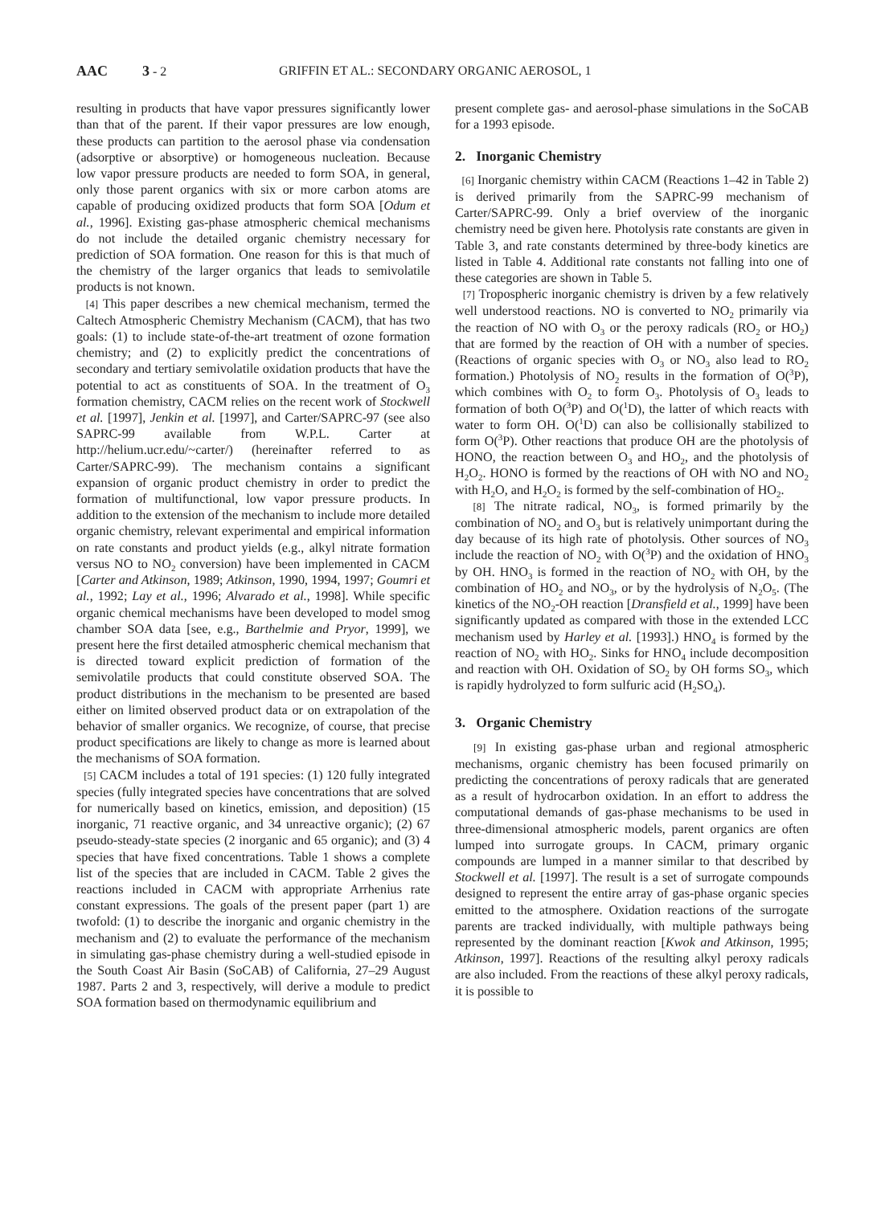AAC 3 - 2 GRIFFIN ET AL.: SECONDARY ORGANIC AEROSOL, 1
resulting in products that have vapor pressures significantly lower than that of the parent. If their vapor pressures are low enough, these products can partition to the aerosol phase via condensation (adsorptive or absorptive) or homogeneous nucleation. Because low vapor pressure products are needed to form SOA, in general, only those parent organics with six or more carbon atoms are capable of producing oxidized products that form SOA [Odum et al., 1996]. Existing gas-phase atmospheric chemical mechanisms do not include the detailed organic chemistry necessary for prediction of SOA formation. One reason for this is that much of the chemistry of the larger organics that leads to semivolatile products is not known.
[4] This paper describes a new chemical mechanism, termed the Caltech Atmospheric Chemistry Mechanism (CACM), that has two goals: (1) to include state-of-the-art treatment of ozone formation chemistry; and (2) to explicitly predict the concentrations of secondary and tertiary semivolatile oxidation products that have the potential to act as constituents of SOA. In the treatment of O<sub>3</sub> formation chemistry, CACM relies on the recent work of Stockwell et al. [1997], Jenkin et al. [1997], and Carter/SAPRC-97 (see also SAPRC-99 available from W.P.L. Carter at http://helium.ucr.edu/~carter/) (hereinafter referred to as Carter/SAPRC-99). The mechanism contains a significant expansion of organic product chemistry in order to predict the formation of multifunctional, low vapor pressure products. In addition to the extension of the mechanism to include more detailed organic chemistry, relevant experimental and empirical information on rate constants and product yields (e.g., alkyl nitrate formation versus NO to NO<sub>2</sub> conversion) have been implemented in CACM [Carter and Atkinson, 1989; Atkinson, 1990, 1994, 1997; Goumri et al., 1992; Lay et al., 1996; Alvarado et al., 1998]. While specific organic chemical mechanisms have been developed to model smog chamber SOA data [see, e.g., Barthelmie and Pryor, 1999], we present here the first detailed atmospheric chemical mechanism that is directed toward explicit prediction of formation of the semivolatile products that could constitute observed SOA. The product distributions in the mechanism to be presented are based either on limited observed product data or on extrapolation of the behavior of smaller organics. We recognize, of course, that precise product specifications are likely to change as more is learned about the mechanisms of SOA formation.
[5] CACM includes a total of 191 species: (1) 120 fully integrated species (fully integrated species have concentrations that are solved for numerically based on kinetics, emission, and deposition) (15 inorganic, 71 reactive organic, and 34 unreactive organic); (2) 67 pseudo-steady-state species (2 inorganic and 65 organic); and (3) 4 species that have fixed concentrations. Table 1 shows a complete list of the species that are included in CACM. Table 2 gives the reactions included in CACM with appropriate Arrhenius rate constant expressions. The goals of the present paper (part 1) are twofold: (1) to describe the inorganic and organic chemistry in the mechanism and (2) to evaluate the performance of the mechanism in simulating gas-phase chemistry during a well-studied episode in the South Coast Air Basin (SoCAB) of California, 27–29 August 1987. Parts 2 and 3, respectively, will derive a module to predict SOA formation based on thermodynamic equilibrium and
present complete gas- and aerosol-phase simulations in the SoCAB for a 1993 episode.
2. Inorganic Chemistry
[6] Inorganic chemistry within CACM (Reactions 1–42 in Table 2) is derived primarily from the SAPRC-99 mechanism of Carter/SAPRC-99. Only a brief overview of the inorganic chemistry need be given here. Photolysis rate constants are given in Table 3, and rate constants determined by three-body kinetics are listed in Table 4. Additional rate constants not falling into one of these categories are shown in Table 5.
[7] Tropospheric inorganic chemistry is driven by a few relatively well understood reactions. NO is converted to NO<sub>2</sub> primarily via the reaction of NO with O<sub>3</sub> or the peroxy radicals (RO<sub>2</sub> or HO<sub>2</sub>) that are formed by the reaction of OH with a number of species. (Reactions of organic species with O<sub>3</sub> or NO<sub>3</sub> also lead to RO<sub>2</sub> formation.) Photolysis of NO<sub>2</sub> results in the formation of O(<sup>3</sup>P), which combines with O<sub>2</sub> to form O<sub>3</sub>. Photolysis of O<sub>3</sub> leads to formation of both O(<sup>3</sup>P) and O(<sup>1</sup>D), the latter of which reacts with water to form OH. O(<sup>1</sup>D) can also be collisionally stabilized to form O(<sup>3</sup>P). Other reactions that produce OH are the photolysis of HONO, the reaction between O<sub>3</sub> and HO<sub>2</sub>, and the photolysis of H<sub>2</sub>O<sub>2</sub>. HONO is formed by the reactions of OH with NO and NO<sub>2</sub> with H<sub>2</sub>O, and H<sub>2</sub>O<sub>2</sub> is formed by the self-combination of HO<sub>2</sub>.
[8] The nitrate radical, NO<sub>3</sub>, is formed primarily by the combination of NO<sub>2</sub> and O<sub>3</sub> but is relatively unimportant during the day because of its high rate of photolysis. Other sources of NO<sub>3</sub> include the reaction of NO<sub>2</sub> with O(<sup>3</sup>P) and the oxidation of HNO<sub>3</sub> by OH. HNO<sub>3</sub> is formed in the reaction of NO<sub>2</sub> with OH, by the combination of HO<sub>2</sub> and NO<sub>3</sub>, or by the hydrolysis of N<sub>2</sub>O<sub>5</sub>. (The kinetics of the NO<sub>2</sub>-OH reaction [Dransfield et al., 1999] have been significantly updated as compared with those in the extended LCC mechanism used by Harley et al. [1993].) HNO<sub>4</sub> is formed by the reaction of NO<sub>2</sub> with HO<sub>2</sub>. Sinks for HNO<sub>4</sub> include decomposition and reaction with OH. Oxidation of SO<sub>2</sub> by OH forms SO<sub>3</sub>, which is rapidly hydrolyzed to form sulfuric acid (H<sub>2</sub>SO<sub>4</sub>).
3. Organic Chemistry
[9] In existing gas-phase urban and regional atmospheric mechanisms, organic chemistry has been focused primarily on predicting the concentrations of peroxy radicals that are generated as a result of hydrocarbon oxidation. In an effort to address the computational demands of gas-phase mechanisms to be used in three-dimensional atmospheric models, parent organics are often lumped into surrogate groups. In CACM, primary organic compounds are lumped in a manner similar to that described by Stockwell et al. [1997]. The result is a set of surrogate compounds designed to represent the entire array of gas-phase organic species emitted to the atmosphere. Oxidation reactions of the surrogate parents are tracked individually, with multiple pathways being represented by the dominant reaction [Kwok and Atkinson, 1995; Atkinson, 1997]. Reactions of the resulting alkyl peroxy radicals are also included. From the reactions of these alkyl peroxy radicals, it is possible to